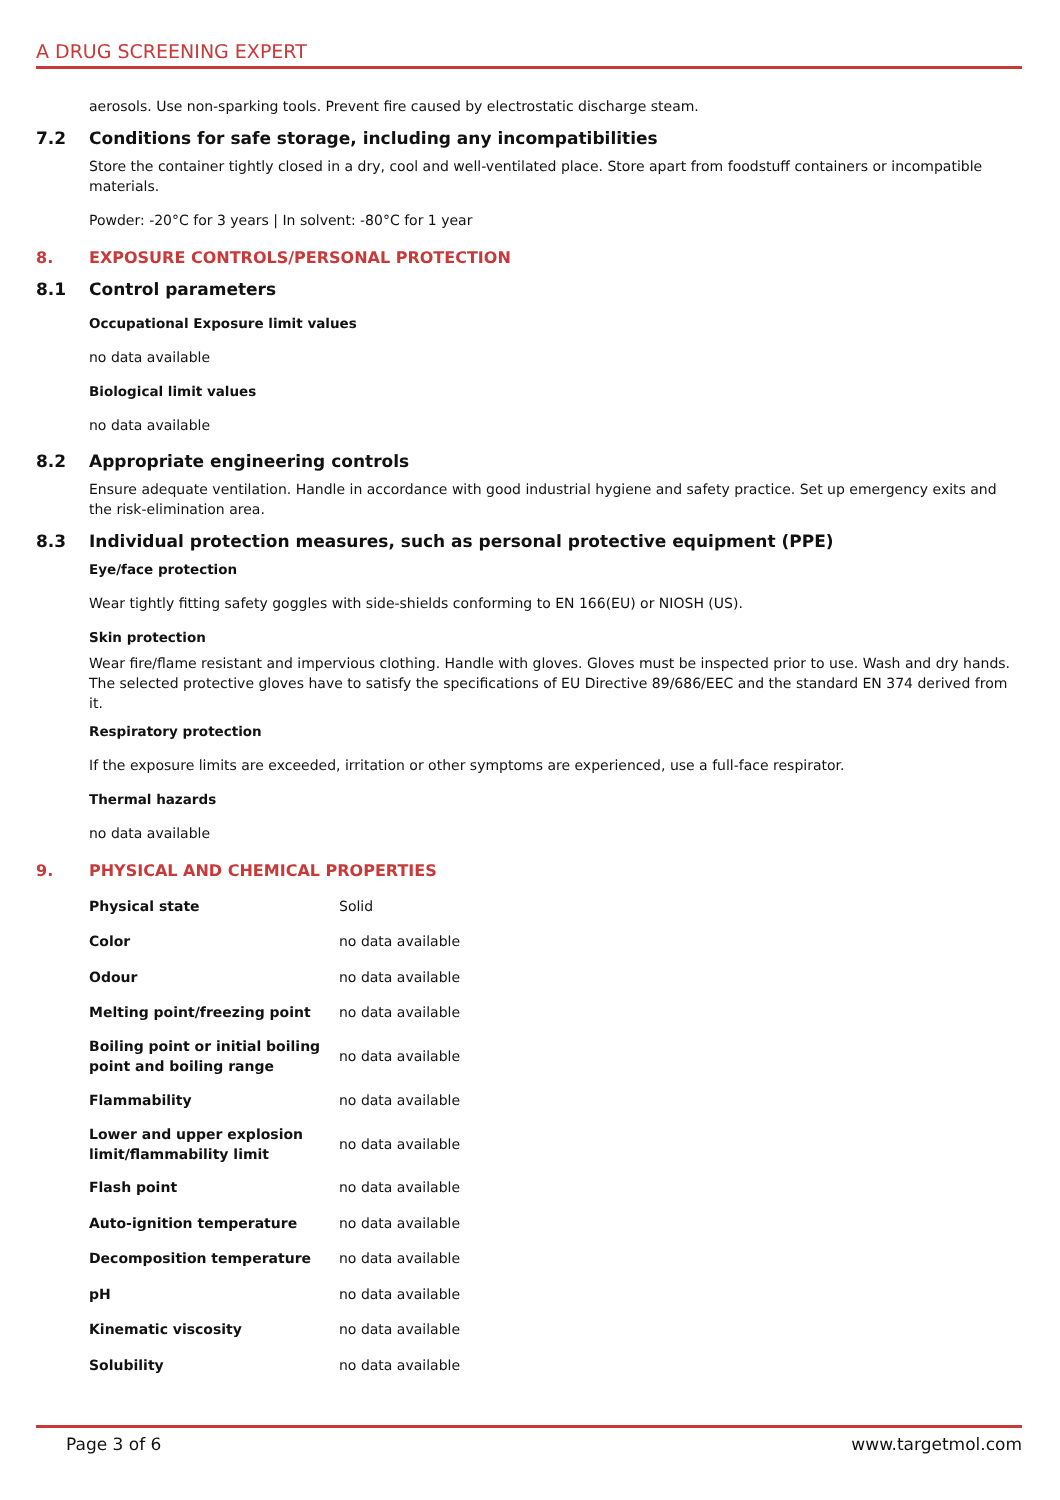A DRUG SCREENING EXPERT
aerosols. Use non-sparking tools. Prevent fire caused by electrostatic discharge steam.
7.2 Conditions for safe storage, including any incompatibilities
Store the container tightly closed in a dry, cool and well-ventilated place. Store apart from foodstuff containers or incompatible materials.
Powder: -20°C for 3 years | In solvent: -80°C for 1 year
8. EXPOSURE CONTROLS/PERSONAL PROTECTION
8.1 Control parameters
Occupational Exposure limit values
no data available
Biological limit values
no data available
8.2 Appropriate engineering controls
Ensure adequate ventilation. Handle in accordance with good industrial hygiene and safety practice. Set up emergency exits and the risk-elimination area.
8.3 Individual protection measures, such as personal protective equipment (PPE)
Eye/face protection
Wear tightly fitting safety goggles with side-shields conforming to EN 166(EU) or NIOSH (US).
Skin protection
Wear fire/flame resistant and impervious clothing. Handle with gloves. Gloves must be inspected prior to use. Wash and dry hands. The selected protective gloves have to satisfy the specifications of EU Directive 89/686/EEC and the standard EN 374 derived from it.
Respiratory protection
If the exposure limits are exceeded, irritation or other symptoms are experienced, use a full-face respirator.
Thermal hazards
no data available
9. PHYSICAL AND CHEMICAL PROPERTIES
| Physical state | Solid |
| Color | no data available |
| Odour | no data available |
| Melting point/freezing point | no data available |
| Boiling point or initial boiling point and boiling range | no data available |
| Flammability | no data available |
| Lower and upper explosion limit/flammability limit | no data available |
| Flash point | no data available |
| Auto-ignition temperature | no data available |
| Decomposition temperature | no data available |
| pH | no data available |
| Kinematic viscosity | no data available |
| Solubility | no data available |
Page 3 of 6 www.targetmol.com